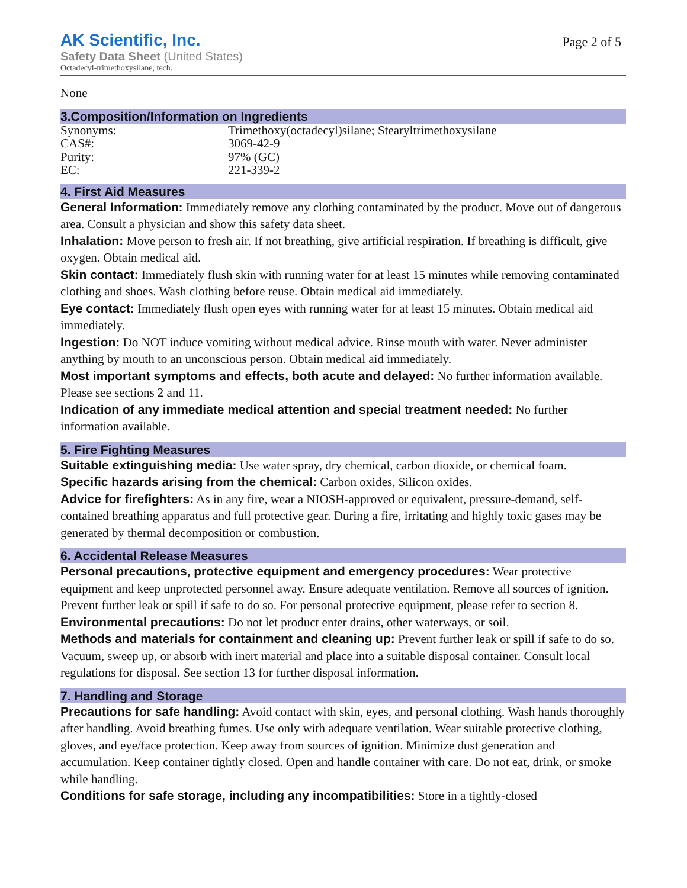AK Scientific, Inc.
Safety Data Sheet (United States)
Octadecyl-trimethoxysilane, tech.
Page 2 of 5
None
3.Composition/Information on Ingredients
| Synonyms: | Trimethoxy(octadecyl)silane; Stearyltrimethoxysilane |
| CAS#: | 3069-42-9 |
| Purity: | 97% (GC) |
| EC: | 221-339-2 |
4. First Aid Measures
General Information: Immediately remove any clothing contaminated by the product. Move out of dangerous area. Consult a physician and show this safety data sheet.
Inhalation: Move person to fresh air. If not breathing, give artificial respiration. If breathing is difficult, give oxygen. Obtain medical aid.
Skin contact: Immediately flush skin with running water for at least 15 minutes while removing contaminated clothing and shoes. Wash clothing before reuse. Obtain medical aid immediately.
Eye contact: Immediately flush open eyes with running water for at least 15 minutes. Obtain medical aid immediately.
Ingestion: Do NOT induce vomiting without medical advice. Rinse mouth with water. Never administer anything by mouth to an unconscious person. Obtain medical aid immediately.
Most important symptoms and effects, both acute and delayed: No further information available. Please see sections 2 and 11.
Indication of any immediate medical attention and special treatment needed: No further information available.
5. Fire Fighting Measures
Suitable extinguishing media: Use water spray, dry chemical, carbon dioxide, or chemical foam.
Specific hazards arising from the chemical: Carbon oxides, Silicon oxides.
Advice for firefighters: As in any fire, wear a NIOSH-approved or equivalent, pressure-demand, self-contained breathing apparatus and full protective gear. During a fire, irritating and highly toxic gases may be generated by thermal decomposition or combustion.
6. Accidental Release Measures
Personal precautions, protective equipment and emergency procedures: Wear protective equipment and keep unprotected personnel away. Ensure adequate ventilation. Remove all sources of ignition. Prevent further leak or spill if safe to do so. For personal protective equipment, please refer to section 8.
Environmental precautions: Do not let product enter drains, other waterways, or soil.
Methods and materials for containment and cleaning up: Prevent further leak or spill if safe to do so. Vacuum, sweep up, or absorb with inert material and place into a suitable disposal container. Consult local regulations for disposal. See section 13 for further disposal information.
7. Handling and Storage
Precautions for safe handling: Avoid contact with skin, eyes, and personal clothing. Wash hands thoroughly after handling. Avoid breathing fumes. Use only with adequate ventilation. Wear suitable protective clothing, gloves, and eye/face protection. Keep away from sources of ignition. Minimize dust generation and accumulation. Keep container tightly closed. Open and handle container with care. Do not eat, drink, or smoke while handling.
Conditions for safe storage, including any incompatibilities: Store in a tightly-closed